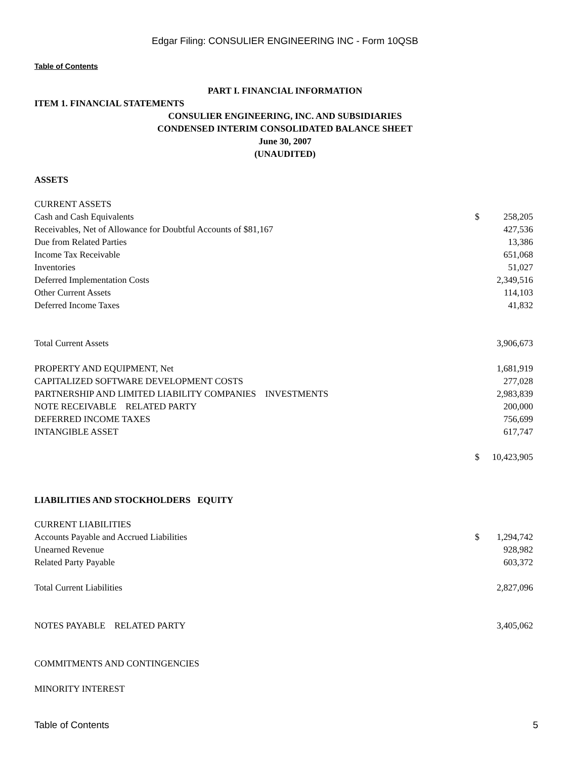Edgar Filing: CONSULIER ENGINEERING INC - Form 10QSB
Table of Contents
PART I. FINANCIAL INFORMATION
ITEM 1. FINANCIAL STATEMENTS
CONSULIER ENGINEERING, INC. AND SUBSIDIARIES
CONDENSED INTERIM CONSOLIDATED BALANCE SHEET
June 30, 2007
(UNAUDITED)
ASSETS
| CURRENT ASSETS | | |
| Cash and Cash Equivalents | $ | 258,205 |
| Receivables, Net of Allowance for Doubtful Accounts of $81,167 | | 427,536 |
| Due from Related Parties | | 13,386 |
| Income Tax Receivable | | 651,068 |
| Inventories | | 51,027 |
| Deferred Implementation Costs | | 2,349,516 |
| Other Current Assets | | 114,103 |
| Deferred Income Taxes | | 41,832 |
| Total Current Assets | | 3,906,673 |
| PROPERTY AND EQUIPMENT, Net | | 1,681,919 |
| CAPITALIZED SOFTWARE DEVELOPMENT COSTS | | 277,028 |
| PARTNERSHIP AND LIMITED LIABILITY COMPANIES INVESTMENTS | | 2,983,839 |
| NOTE RECEIVABLE RELATED PARTY | | 200,000 |
| DEFERRED INCOME TAXES | | 756,699 |
| INTANGIBLE ASSET | | 617,747 |
| | $ | 10,423,905 |
LIABILITIES AND STOCKHOLDERS EQUITY
| CURRENT LIABILITIES | | |
| Accounts Payable and Accrued Liabilities | $ | 1,294,742 |
| Unearned Revenue | | 928,982 |
| Related Party Payable | | 603,372 |
| Total Current Liabilities | | 2,827,096 |
| NOTES PAYABLE RELATED PARTY | | 3,405,062 |
| COMMITMENTS AND CONTINGENCIES | | |
| MINORITY INTEREST | | |
Table of Contents 5